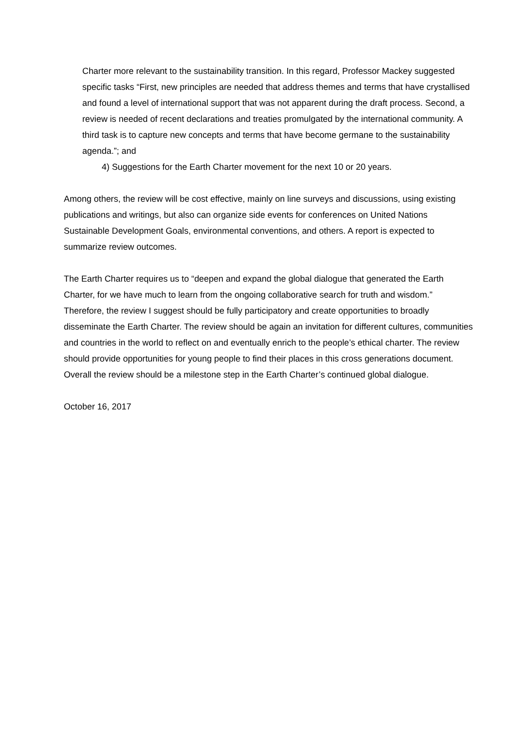Charter more relevant to the sustainability transition. In this regard, Professor Mackey suggested specific tasks “First, new principles are needed that address themes and terms that have crystallised and found a level of international support that was not apparent during the draft process. Second, a review is needed of recent declarations and treaties promulgated by the international community. A third task is to capture new concepts and terms that have become germane to the sustainability agenda.”; and
4) Suggestions for the Earth Charter movement for the next 10 or 20 years.
Among others, the review will be cost effective, mainly on line surveys and discussions, using existing publications and writings, but also can organize side events for conferences on United Nations Sustainable Development Goals, environmental conventions, and others. A report is expected to summarize review outcomes.
The Earth Charter requires us to “deepen and expand the global dialogue that generated the Earth Charter, for we have much to learn from the ongoing collaborative search for truth and wisdom.” Therefore, the review I suggest should be fully participatory and create opportunities to broadly disseminate the Earth Charter. The review should be again an invitation for different cultures, communities and countries in the world to reflect on and eventually enrich to the people’s ethical charter. The review should provide opportunities for young people to find their places in this cross generations document. Overall the review should be a milestone step in the Earth Charter’s continued global dialogue.
October 16, 2017